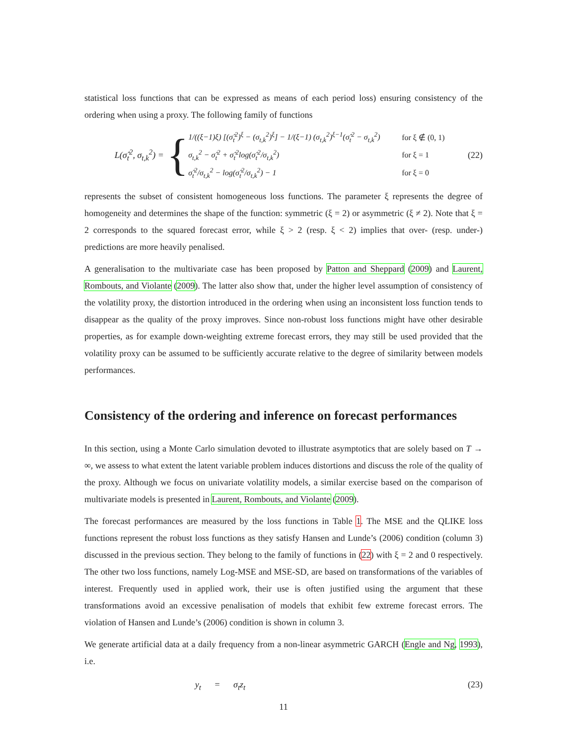statistical loss functions that can be expressed as means of each period loss) ensuring consistency of the ordering when using a proxy. The following family of functions
L(σ̂<sub>t</sub><sup>2</sup>, σ<sub>t,k</sub><sup>2</sup>) =
{
1/((ξ−1)ξ) [(σ̂<sub>t</sub><sup>2</sup>)<sup>ξ</sup> − (σ<sub>t,k</sub><sup>2</sup>)<sup>ξ</sup>] − 1/(ξ−1) (σ<sub>t,k</sub><sup>2</sup>)<sup>ξ−1</sup>(σ̂<sub>t</sub><sup>2</sup> − σ<sub>t,k</sub><sup>2</sup>) for ξ ∉ (0, 1)
σ<sub>t,k</sub><sup>2</sup> − σ̂<sub>t</sub><sup>2</sup> + σ̂<sub>t</sub><sup>2</sup>log(σ̂<sub>t</sub><sup>2</sup>/σ<sub>t,k</sub><sup>2</sup>) for ξ = 1
σ̂<sub>t</sub><sup>2</sup>/σ<sub>t,k</sub><sup>2</sup> − log(σ̂<sub>t</sub><sup>2</sup>/σ<sub>t,k</sub><sup>2</sup>) − 1 for ξ = 0
(22)
represents the subset of consistent homogeneous loss functions. The parameter ξ represents the degree of homogeneity and determines the shape of the function: symmetric (ξ = 2) or asymmetric (ξ ≠ 2). Note that ξ = 2 corresponds to the squared forecast error, while ξ > 2 (resp. ξ < 2) implies that over- (resp. under-) predictions are more heavily penalised.
A generalisation to the multivariate case has been proposed by Patton and Sheppard (2009) and Laurent, Rombouts, and Violante (2009). The latter also show that, under the higher level assumption of consistency of the volatility proxy, the distortion introduced in the ordering when using an inconsistent loss function tends to disappear as the quality of the proxy improves. Since non-robust loss functions might have other desirable properties, as for example down-weighting extreme forecast errors, they may still be used provided that the volatility proxy can be assumed to be sufficiently accurate relative to the degree of similarity between models performances.
Consistency of the ordering and inference on forecast performances
In this section, using a Monte Carlo simulation devoted to illustrate asymptotics that are solely based on T → ∞, we assess to what extent the latent variable problem induces distortions and discuss the role of the quality of the proxy. Although we focus on univariate volatility models, a similar exercise based on the comparison of multivariate models is presented in Laurent, Rombouts, and Violante (2009).
The forecast performances are measured by the loss functions in Table 1. The MSE and the QLIKE loss functions represent the robust loss functions as they satisfy Hansen and Lunde’s (2006) condition (column 3) discussed in the previous section. They belong to the family of functions in (22) with ξ = 2 and 0 respectively. The other two loss functions, namely Log-MSE and MSE-SD, are based on transformations of the variables of interest. Frequently used in applied work, their use is often justified using the argument that these transformations avoid an excessive penalisation of models that exhibit few extreme forecast errors. The violation of Hansen and Lunde’s (2006) condition is shown in column 3.
We generate artificial data at a daily frequency from a non-linear asymmetric GARCH (Engle and Ng, 1993), i.e.
y<sub>t</sub> = σ<sub>t</sub>z<sub>t</sub> (23)
11